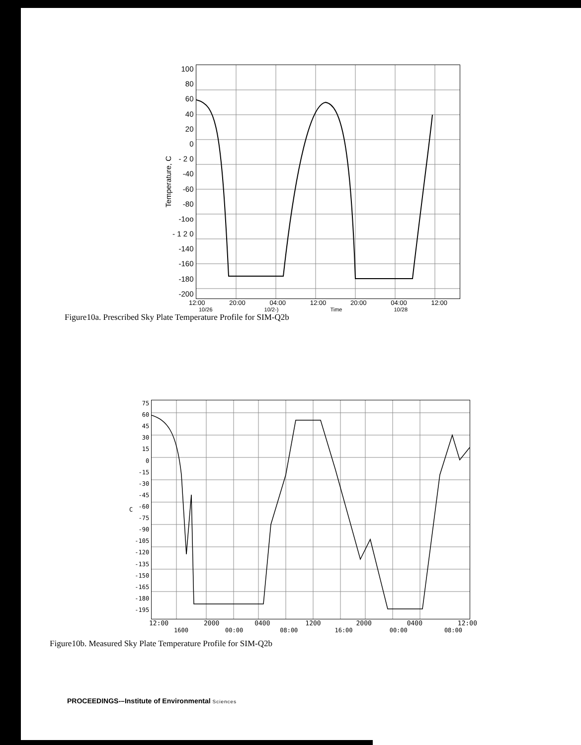Temperature, C
100
80
60
40
20
0
- 2 0
-40
-60
-80
-1oo
- 1 2 0
-140
-160
-180
-200
12:00 20:00 04:00 12:00 20:00 04:00 12:00
10/26 10/2-) Time 10/28
Figure10a. Prescribed Sky Plate Temperature Profile for SIM-Q2b
C
75
60
45
30
15
0
-15
-30
-45
-60
-75
-90
-105
-120
-135
-150
-165
-180
-195
12:00 2000 0400 1200 2000 0400 12:00
1600 00:00 08:00 16:00 00:00 08:00
Figure10b. Measured Sky Plate Temperature Profile for SIM-Q2b
PROCEEDINGS-–Institute of Environmental Sciences